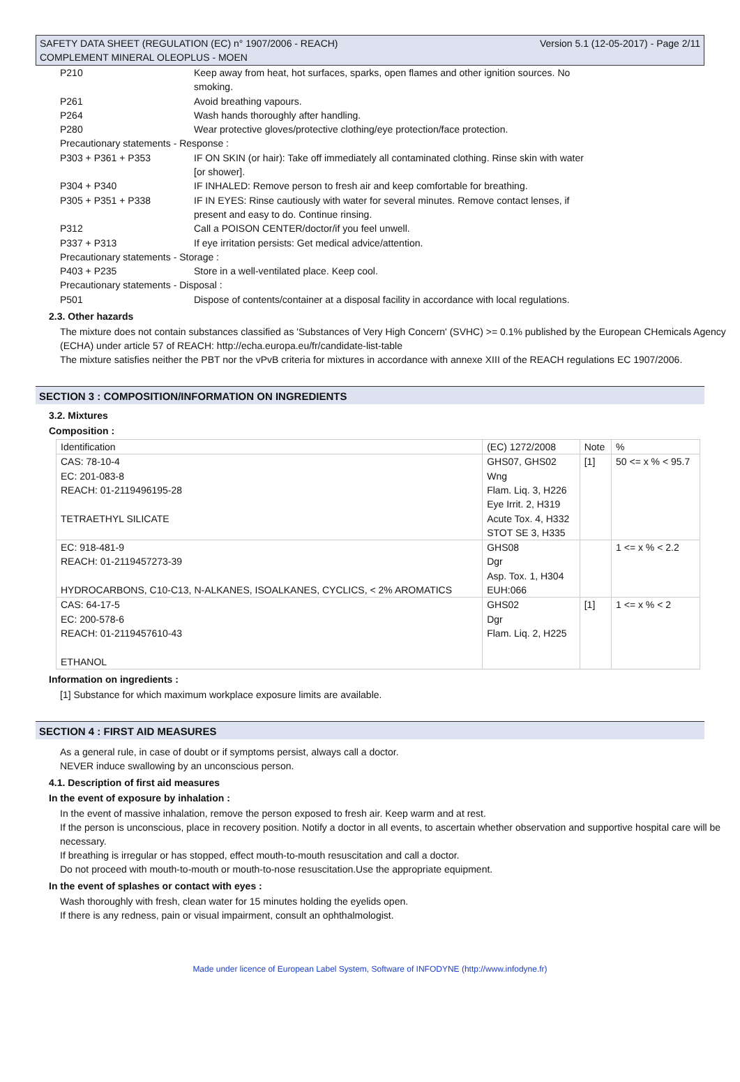SAFETY DATA SHEET (REGULATION (EC) n° 1907/2006 - REACH) Version 5.1 (12-05-2017) - Page 2/11
COMPLEMENT MINERAL OLEOPLUS - MOEN
| P210 | Keep away from heat, hot surfaces, sparks, open flames and other ignition sources. No smoking. |
| P261 | Avoid breathing vapours. |
| P264 | Wash hands thoroughly after handling. |
| P280 | Wear protective gloves/protective clothing/eye protection/face protection. |
| Precautionary statements - Response : | |
| P303 + P361 + P353 | IF ON SKIN (or hair): Take off immediately all contaminated clothing. Rinse skin with water [or shower]. |
| P304 + P340 | IF INHALED: Remove person to fresh air and keep comfortable for breathing. |
| P305 + P351 + P338 | IF IN EYES: Rinse cautiously with water for several minutes. Remove contact lenses, if present and easy to do. Continue rinsing. |
| P312 | Call a POISON CENTER/doctor/if you feel unwell. |
| P337 + P313 | If eye irritation persists: Get medical advice/attention. |
| Precautionary statements - Storage : | |
| P403 + P235 | Store in a well-ventilated place. Keep cool. |
| Precautionary statements - Disposal : | |
| P501 | Dispose of contents/container at a disposal facility in accordance with local regulations. |
2.3. Other hazards
The mixture does not contain substances classified as 'Substances of Very High Concern' (SVHC) >= 0.1% published by the European CHemicals Agency (ECHA) under article 57 of REACH: http://echa.europa.eu/fr/candidate-list-table
The mixture satisfies neither the PBT nor the vPvB criteria for mixtures in accordance with annexe XIII of the REACH regulations EC 1907/2006.
SECTION 3 : COMPOSITION/INFORMATION ON INGREDIENTS
3.2. Mixtures
Composition :
| Identification | (EC) 1272/2008 | Note | % |
| --- | --- | --- | --- |
| CAS: 78-10-4 EC: 201-083-8 REACH: 01-2119496195-28 TETRAETHYL SILICATE | GHS07, GHS02 Wng Flam. Liq. 3, H226 Eye Irrit. 2, H319 Acute Tox. 4, H332 STOT SE 3, H335 | [1] | 50 <= x % < 95.7 |
| EC: 918-481-9 REACH: 01-2119457273-39 HYDROCARBONS, C10-C13, N-ALKANES, ISOALKANES, CYCLICS, < 2% AROMATICS | GHS08 Dgr Asp. Tox. 1, H304 EUH:066 | | 1 <= x % < 2.2 |
| CAS: 64-17-5 EC: 200-578-6 REACH: 01-2119457610-43 ETHANOL | GHS02 Dgr Flam. Liq. 2, H225 | [1] | 1 <= x % < 2 |
Information on ingredients :
[1] Substance for which maximum workplace exposure limits are available.
SECTION 4 : FIRST AID MEASURES
As a general rule, in case of doubt or if symptoms persist, always call a doctor.
NEVER induce swallowing by an unconscious person.
4.1. Description of first aid measures
In the event of exposure by inhalation :
In the event of massive inhalation, remove the person exposed to fresh air. Keep warm and at rest.
If the person is unconscious, place in recovery position. Notify a doctor in all events, to ascertain whether observation and supportive hospital care will be necessary.
If breathing is irregular or has stopped, effect mouth-to-mouth resuscitation and call a doctor.
Do not proceed with mouth-to-mouth or mouth-to-nose resuscitation.Use the appropriate equipment.
In the event of splashes or contact with eyes :
Wash thoroughly with fresh, clean water for 15 minutes holding the eyelids open.
If there is any redness, pain or visual impairment, consult an ophthalmologist.
Made under licence of European Label System, Software of INFODYNE (http://www.infodyne.fr)